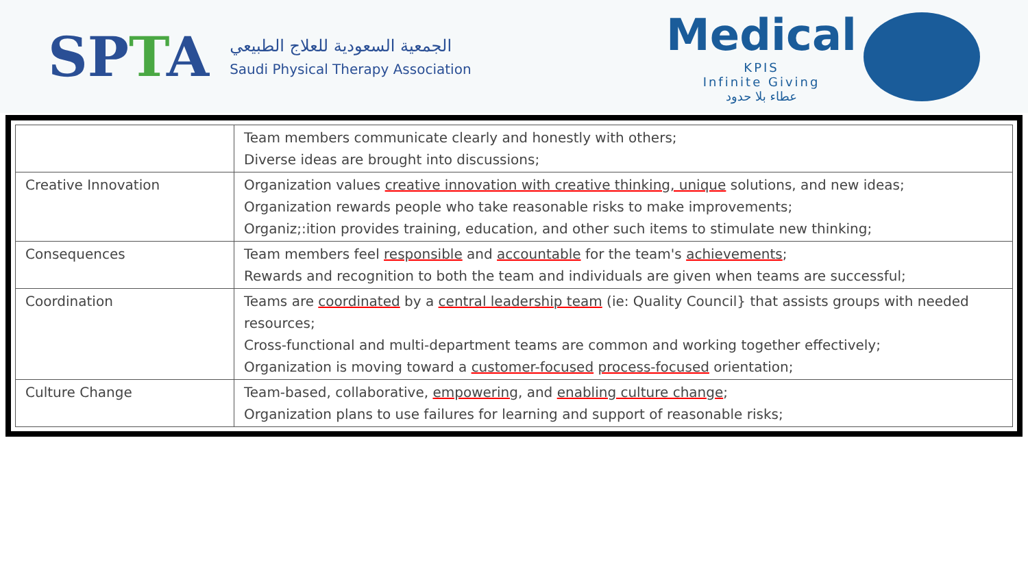SPTA
الجمعية السعودية للعلاج الطبيعي
Saudi Physical Therapy Association
Medical
KPIS
Infinite Giving
عطاء بلا حدود
| | Team members communicate clearly and honestly with others; Diverse ideas are brought into discussions; |
| Creative Innovation | Organization values creative innovation with creative thinking, unique solutions, and new ideas; Organization rewards people who take reasonable risks to make improvements; Organiz;:ition provides training, education, and other such items to stimulate new thinking; |
| Consequences | Team members feel responsible and accountable for the team's achievements ; Rewards and recognition to both the team and individuals are given when teams are successful; |
| Coordination | Teams are coordinated by a central leadership team (ie: Quality Council} that assists groups with needed resources; Cross-functional and multi-department teams are common and working together effectively; Organization is moving toward a customer-focused process-focused orientation; |
| Culture Change | Team-based, collaborative, empowering , and enabling culture change ; Organization plans to use failures for learning and support of reasonable risks; |